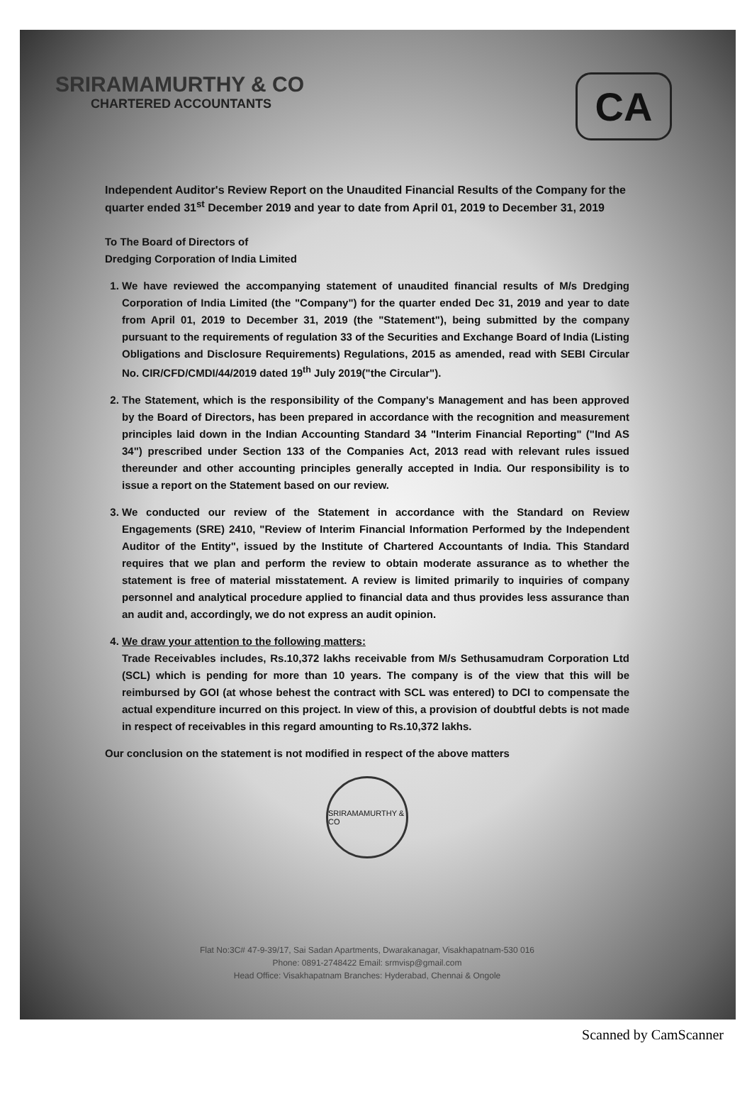SRIRAMAMURTHY & CO
CHARTERED ACCOUNTANTS
CA
Independent Auditor's Review Report on the Unaudited Financial Results of the Company for the quarter ended 31<sup>st</sup> December 2019 and year to date from April 01, 2019 to December 31, 2019
To The Board of Directors of
Dredging Corporation of India Limited
1. We have reviewed the accompanying statement of unaudited financial results of M/s Dredging Corporation of India Limited (the "Company") for the quarter ended Dec 31, 2019 and year to date from April 01, 2019 to December 31, 2019 (the "Statement"), being submitted by the company pursuant to the requirements of regulation 33 of the Securities and Exchange Board of India (Listing Obligations and Disclosure Requirements) Regulations, 2015 as amended, read with SEBI Circular No. CIR/CFD/CMDI/44/2019 dated 19<sup>th</sup> July 2019("the Circular").
2. The Statement, which is the responsibility of the Company's Management and has been approved by the Board of Directors, has been prepared in accordance with the recognition and measurement principles laid down in the Indian Accounting Standard 34 "Interim Financial Reporting" ("Ind AS 34") prescribed under Section 133 of the Companies Act, 2013 read with relevant rules issued thereunder and other accounting principles generally accepted in India. Our responsibility is to issue a report on the Statement based on our review.
3. We conducted our review of the Statement in accordance with the Standard on Review Engagements (SRE) 2410, "Review of Interim Financial Information Performed by the Independent Auditor of the Entity", issued by the Institute of Chartered Accountants of India. This Standard requires that we plan and perform the review to obtain moderate assurance as to whether the statement is free of material misstatement. A review is limited primarily to inquiries of company personnel and analytical procedure applied to financial data and thus provides less assurance than an audit and, accordingly, we do not express an audit opinion.
4. We draw your attention to the following matters:
Trade Receivables includes, Rs.10,372 lakhs receivable from M/s Sethusamudram Corporation Ltd (SCL) which is pending for more than 10 years. The company is of the view that this will be reimbursed by GOI (at whose behest the contract with SCL was entered) to DCI to compensate the actual expenditure incurred on this project. In view of this, a provision of doubtful debts is not made in respect of receivables in this regard amounting to Rs.10,372 lakhs.
Our conclusion on the statement is not modified in respect of the above matters
SRIRAMAMURTHY & CO
Flat No:3C# 47-9-39/17, Sai Sadan Apartments, Dwarakanagar, Visakhapatnam-530 016
Phone: 0891-2748422 Email: srmvisp@gmail.com
Head Office: Visakhapatnam Branches: Hyderabad, Chennai & Ongole
Scanned by CamScanner